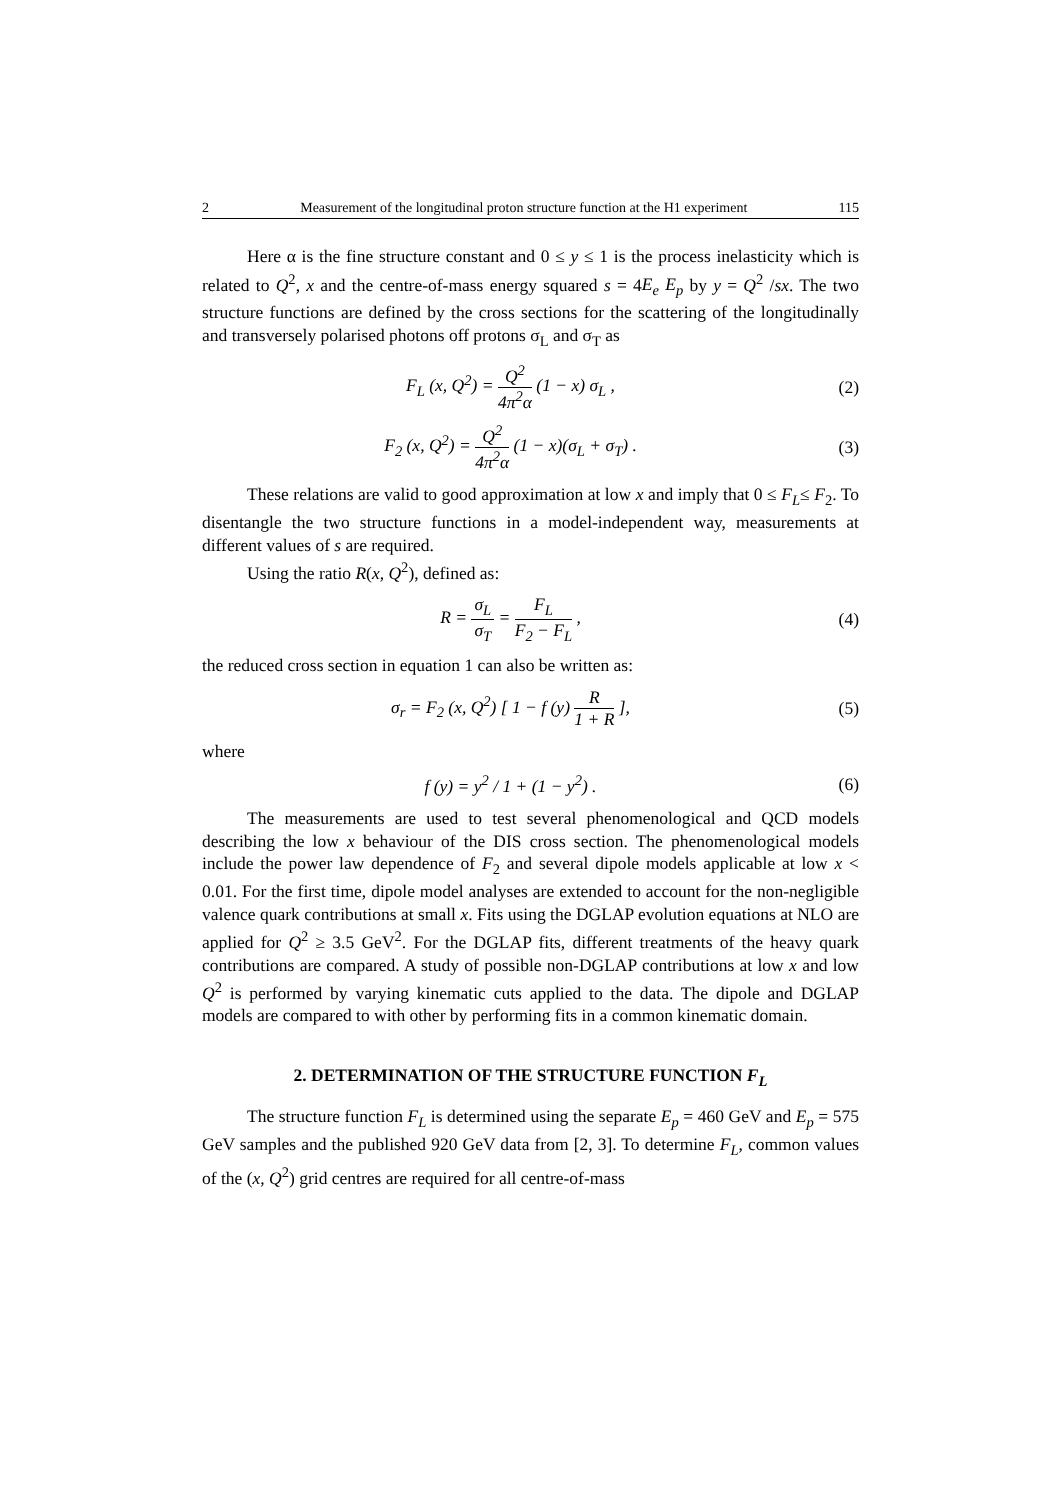2 Measurement of the longitudinal proton structure function at the H1 experiment 115
Here α is the fine structure constant and 0 ≤ y ≤ 1 is the process inelasticity which is related to Q<sup>2</sup>, x and the centre-of-mass energy squared s = 4E<sub>e</sub> E<sub>p</sub> by y = Q<sup>2</sup> /sx. The two structure functions are defined by the cross sections for the scattering of the longitudinally and transversely polarised photons off protons σ<sub>L</sub> and σ<sub>T</sub> as
F<sub>L</sub> (x, Q<sup>2</sup>) = Q<sup>2</sup> 4π<sup>2</sup>α (1 − x) σ<sub>L</sub> ,
(2)
F<sub>2</sub> (x, Q<sup>2</sup>) = Q<sup>2</sup> 4π<sup>2</sup>α (1 − x)(σ<sub>L</sub> + σ<sub>T</sub>) .
(3)
These relations are valid to good approximation at low x and imply that 0 ≤ F<sub>L</sub>≤ F<sub>2</sub>. To disentangle the two structure functions in a model-independent way, measurements at different values of s are required.
Using the ratio R(x, Q<sup>2</sup>), defined as:
R = σ<sub>L</sub> σ<sub>T</sub> = F<sub>L</sub> F<sub>2</sub> − F<sub>L</sub> , (4)
the reduced cross section in equation 1 can also be written as:
σ<sub>r</sub> = F<sub>2</sub> (x, Q<sup>2</sup>) [ 1 − f (y) R 1 + R ],
(5)
where
f (y) = y<sup>2</sup> / 1 + (1 − y<sup>2</sup>) . (6)
The measurements are used to test several phenomenological and QCD models describing the low x behaviour of the DIS cross section. The phenomenological models include the power law dependence of F<sub>2</sub> and several dipole models applicable at low x < 0.01. For the first time, dipole model analyses are extended to account for the non-negligible valence quark contributions at small x. Fits using the DGLAP evolution equations at NLO are applied for Q<sup>2</sup> ≥ 3.5 GeV<sup>2</sup>. For the DGLAP fits, different treatments of the heavy quark contributions are compared. A study of possible non-DGLAP contributions at low x and low Q<sup>2</sup> is performed by varying kinematic cuts applied to the data. The dipole and DGLAP models are compared to with other by performing fits in a common kinematic domain.
2. DETERMINATION OF THE STRUCTURE FUNCTION F<sub>L</sub>
The structure function F<sub>L</sub> is determined using the separate E<sub>p</sub> = 460 GeV and E<sub>p</sub> = 575 GeV samples and the published 920 GeV data from [2, 3]. To determine F<sub>L</sub>, common values of the (x, Q<sup>2</sup>) grid centres are required for all centre-of-mass